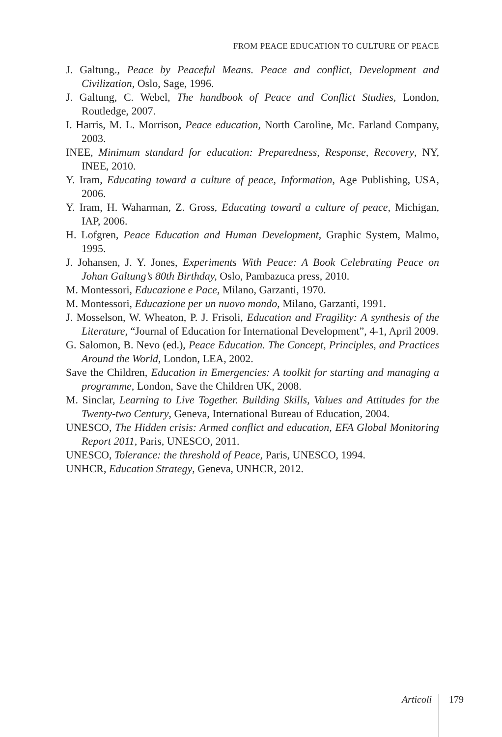FROM PEACE EDUCATION TO CULTURE OF PEACE
J. Galtung., Peace by Peaceful Means. Peace and conflict, Development and Civilization, Oslo, Sage, 1996.
J. Galtung, C. Webel, The handbook of Peace and Conflict Studies, London, Routledge, 2007.
I. Harris, M. L. Morrison, Peace education, North Caroline, Mc. Farland Company, 2003.
INEE, Minimum standard for education: Preparedness, Response, Recovery, NY, INEE, 2010.
Y. Iram, Educating toward a culture of peace, Information, Age Publishing, USA, 2006.
Y. Iram, H. Waharman, Z. Gross, Educating toward a culture of peace, Michigan, IAP, 2006.
H. Lofgren, Peace Education and Human Development, Graphic System, Malmo, 1995.
J. Johansen, J. Y. Jones, Experiments With Peace: A Book Celebrating Peace on Johan Galtung’s 80th Birthday, Oslo, Pambazuca press, 2010.
M. Montessori, Educazione e Pace, Milano, Garzanti, 1970.
M. Montessori, Educazione per un nuovo mondo, Milano, Garzanti, 1991.
J. Mosselson, W. Wheaton, P. J. Frisoli, Education and Fragility: A synthesis of the Literature, “Journal of Education for International Development”, 4-1, April 2009.
G. Salomon, B. Nevo (ed.), Peace Education. The Concept, Principles, and Practices Around the World, London, LEA, 2002.
Save the Children, Education in Emergencies: A toolkit for starting and managing a programme, London, Save the Children UK, 2008.
M. Sinclar, Learning to Live Together. Building Skills, Values and Attitudes for the Twenty-two Century, Geneva, International Bureau of Education, 2004.
UNESCO, The Hidden crisis: Armed conflict and education, EFA Global Monitoring Report 2011, Paris, UNESCO, 2011.
UNESCO, Tolerance: the threshold of Peace, Paris, UNESCO, 1994.
UNHCR, Education Strategy, Geneva, UNHCR, 2012.
Articoli 179